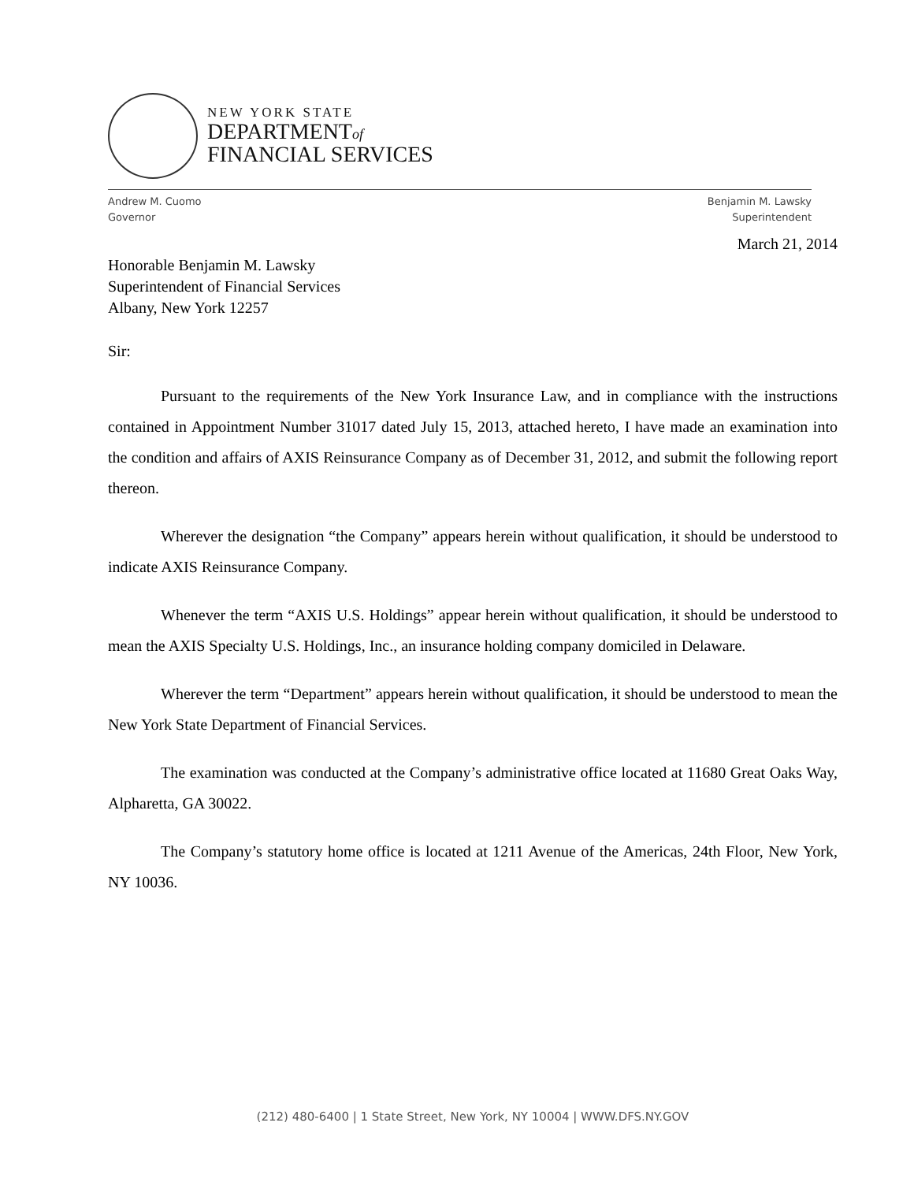NEW YORK STATE
DEPARTMENTof
FINANCIAL SERVICES
Andrew M. Cuomo
Governor
Benjamin M. Lawsky
Superintendent
March 21, 2014
Honorable Benjamin M. Lawsky
Superintendent of Financial Services
Albany, New York 12257
Sir:
Pursuant to the requirements of the New York Insurance Law, and in compliance with the instructions contained in Appointment Number 31017 dated July 15, 2013, attached hereto, I have made an examination into the condition and affairs of AXIS Reinsurance Company as of December 31, 2012, and submit the following report thereon.
Wherever the designation “the Company” appears herein without qualification, it should be understood to indicate AXIS Reinsurance Company.
Whenever the term “AXIS U.S. Holdings” appear herein without qualification, it should be understood to mean the AXIS Specialty U.S. Holdings, Inc., an insurance holding company domiciled in Delaware.
Wherever the term “Department” appears herein without qualification, it should be understood to mean the New York State Department of Financial Services.
The examination was conducted at the Company’s administrative office located at 11680 Great Oaks Way, Alpharetta, GA 30022.
The Company’s statutory home office is located at 1211 Avenue of the Americas, 24th Floor, New York, NY 10036.
(212) 480-6400 | 1 State Street, New York, NY 10004 | WWW.DFS.NY.GOV